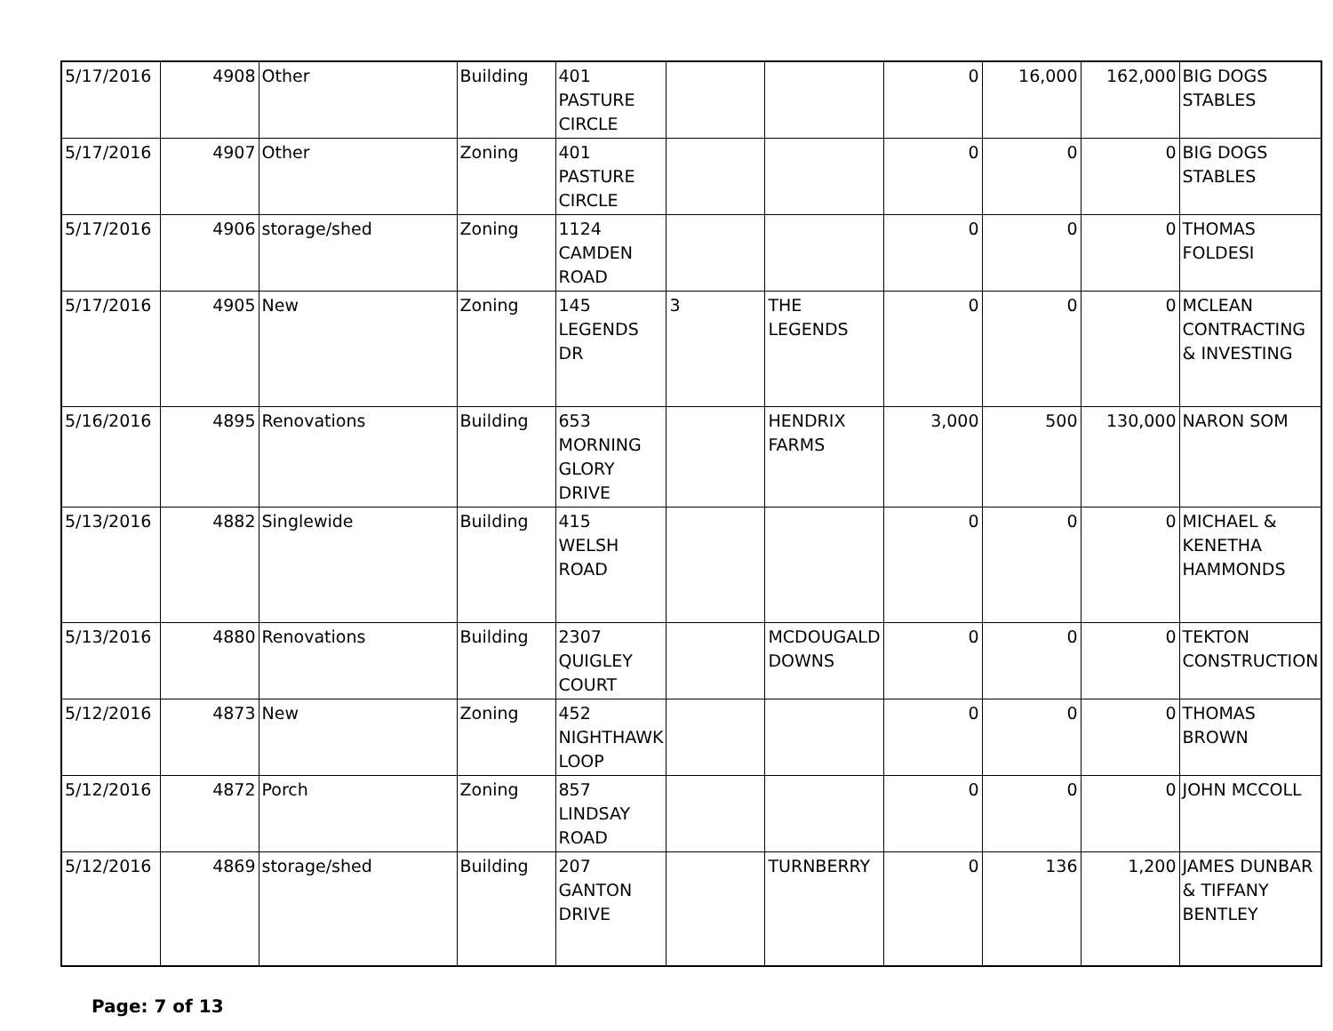| 5/17/2016 | 4908 | Other | Building | 401 PASTURE CIRCLE | | | 0 | 16,000 | 162,000 | BIG DOGS STABLES |
| 5/17/2016 | 4907 | Other | Zoning | 401 PASTURE CIRCLE | | | 0 | 0 | 0 | BIG DOGS STABLES |
| 5/17/2016 | 4906 | storage/shed | Zoning | 1124 CAMDEN ROAD | | | 0 | 0 | 0 | THOMAS FOLDESI |
| 5/17/2016 | 4905 | New | Zoning | 145 LEGENDS DR | 3 | THE LEGENDS | 0 | 0 | 0 | MCLEAN CONTRACTING & INVESTING |
| 5/16/2016 | 4895 | Renovations | Building | 653 MORNING GLORY DRIVE | | HENDRIX FARMS | 3,000 | 500 | 130,000 | NARON SOM |
| 5/13/2016 | 4882 | Singlewide | Building | 415 WELSH ROAD | | | 0 | 0 | 0 | MICHAEL & KENETHA HAMMONDS |
| 5/13/2016 | 4880 | Renovations | Building | 2307 QUIGLEY COURT | | MCDOUGALD DOWNS | 0 | 0 | 0 | TEKTON CONSTRUCTION |
| 5/12/2016 | 4873 | New | Zoning | 452 NIGHTHAWK LOOP | | | 0 | 0 | 0 | THOMAS BROWN |
| 5/12/2016 | 4872 | Porch | Zoning | 857 LINDSAY ROAD | | | 0 | 0 | 0 | JOHN MCCOLL |
| 5/12/2016 | 4869 | storage/shed | Building | 207 GANTON DRIVE | | TURNBERRY | 0 | 136 | 1,200 | JAMES DUNBAR & TIFFANY BENTLEY |
Page: 7 of 13